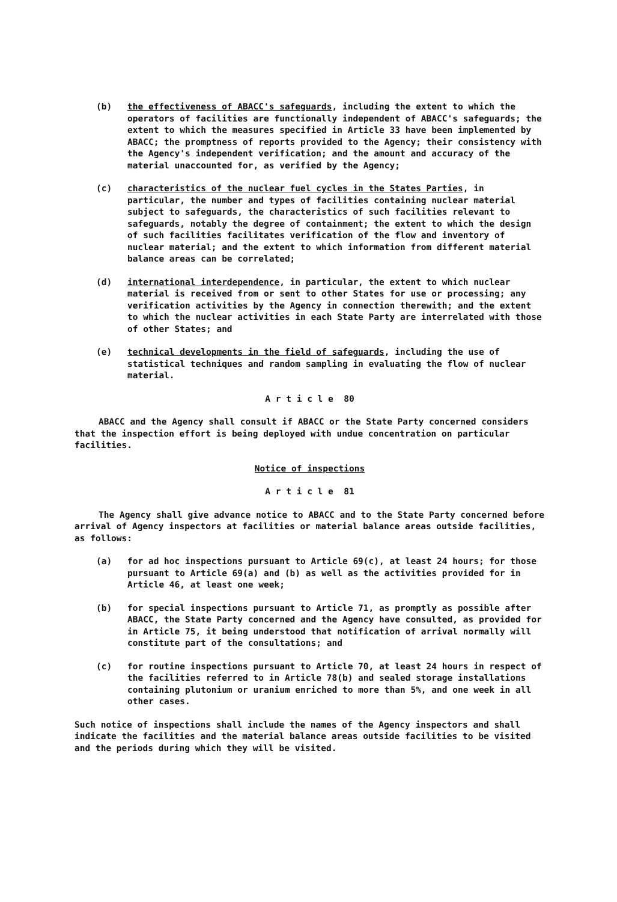(b) the effectiveness of ABACC's safeguards, including the extent to which the operators of facilities are functionally independent of ABACC's safeguards; the extent to which the measures specified in Article 33 have been implemented by ABACC; the promptness of reports provided to the Agency; their consistency with the Agency's independent verification; and the amount and accuracy of the material unaccounted for, as verified by the Agency;
(c) characteristics of the nuclear fuel cycles in the States Parties, in particular, the number and types of facilities containing nuclear material subject to safeguards, the characteristics of such facilities relevant to safeguards, notably the degree of containment; the extent to which the design of such facilities facilitates verification of the flow and inventory of nuclear material; and the extent to which information from different material balance areas can be correlated;
(d) international interdependence, in particular, the extent to which nuclear material is received from or sent to other States for use or processing; any verification activities by the Agency in connection therewith; and the extent to which the nuclear activities in each State Party are interrelated with those of other States; and
(e) technical developments in the field of safeguards, including the use of statistical techniques and random sampling in evaluating the flow of nuclear material.
A r t i c l e 80
ABACC and the Agency shall consult if ABACC or the State Party concerned considers that the inspection effort is being deployed with undue concentration on particular facilities.
Notice of inspections
A r t i c l e 81
The Agency shall give advance notice to ABACC and to the State Party concerned before arrival of Agency inspectors at facilities or material balance areas outside facilities, as follows:
(a) for ad hoc inspections pursuant to Article 69(c), at least 24 hours; for those pursuant to Article 69(a) and (b) as well as the activities provided for in Article 46, at least one week;
(b) for special inspections pursuant to Article 71, as promptly as possible after ABACC, the State Party concerned and the Agency have consulted, as provided for in Article 75, it being understood that notification of arrival normally will constitute part of the consultations; and
(c) for routine inspections pursuant to Article 70, at least 24 hours in respect of the facilities referred to in Article 78(b) and sealed storage installations containing plutonium or uranium enriched to more than 5%, and one week in all other cases.
Such notice of inspections shall include the names of the Agency inspectors and shall indicate the facilities and the material balance areas outside facilities to be visited and the periods during which they will be visited.